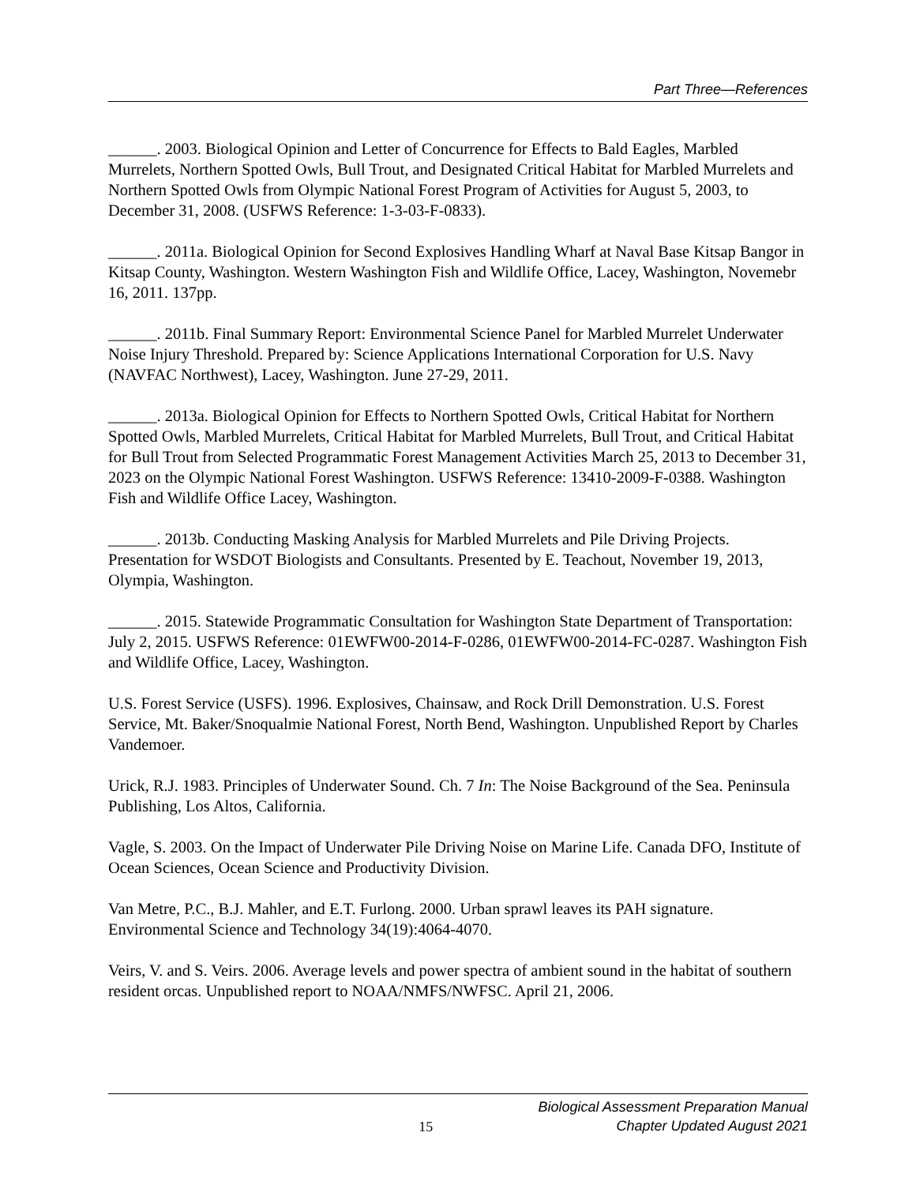Part Three—References
______. 2003. Biological Opinion and Letter of Concurrence for Effects to Bald Eagles, Marbled Murrelets, Northern Spotted Owls, Bull Trout, and Designated Critical Habitat for Marbled Murrelets and Northern Spotted Owls from Olympic National Forest Program of Activities for August 5, 2003, to December 31, 2008. (USFWS Reference: 1-3-03-F-0833).
______. 2011a. Biological Opinion for Second Explosives Handling Wharf at Naval Base Kitsap Bangor in Kitsap County, Washington. Western Washington Fish and Wildlife Office, Lacey, Washington, Novemebr 16, 2011. 137pp.
______. 2011b. Final Summary Report: Environmental Science Panel for Marbled Murrelet Underwater Noise Injury Threshold. Prepared by: Science Applications International Corporation for U.S. Navy (NAVFAC Northwest), Lacey, Washington. June 27-29, 2011.
______. 2013a. Biological Opinion for Effects to Northern Spotted Owls, Critical Habitat for Northern Spotted Owls, Marbled Murrelets, Critical Habitat for Marbled Murrelets, Bull Trout, and Critical Habitat for Bull Trout from Selected Programmatic Forest Management Activities March 25, 2013 to December 31, 2023 on the Olympic National Forest Washington. USFWS Reference: 13410-2009-F-0388. Washington Fish and Wildlife Office Lacey, Washington.
______. 2013b. Conducting Masking Analysis for Marbled Murrelets and Pile Driving Projects. Presentation for WSDOT Biologists and Consultants. Presented by E. Teachout, November 19, 2013, Olympia, Washington.
______. 2015. Statewide Programmatic Consultation for Washington State Department of Transportation: July 2, 2015. USFWS Reference: 01EWFW00-2014-F-0286, 01EWFW00-2014-FC-0287. Washington Fish and Wildlife Office, Lacey, Washington.
U.S. Forest Service (USFS). 1996. Explosives, Chainsaw, and Rock Drill Demonstration. U.S. Forest Service, Mt. Baker/Snoqualmie National Forest, North Bend, Washington. Unpublished Report by Charles Vandemoer.
Urick, R.J. 1983. Principles of Underwater Sound. Ch. 7 In: The Noise Background of the Sea. Peninsula Publishing, Los Altos, California.
Vagle, S. 2003. On the Impact of Underwater Pile Driving Noise on Marine Life. Canada DFO, Institute of Ocean Sciences, Ocean Science and Productivity Division.
Van Metre, P.C., B.J. Mahler, and E.T. Furlong. 2000. Urban sprawl leaves its PAH signature. Environmental Science and Technology 34(19):4064-4070.
Veirs, V. and S. Veirs. 2006. Average levels and power spectra of ambient sound in the habitat of southern resident orcas. Unpublished report to NOAA/NMFS/NWFSC. April 21, 2006.
15
Biological Assessment Preparation Manual
Chapter Updated August 2021